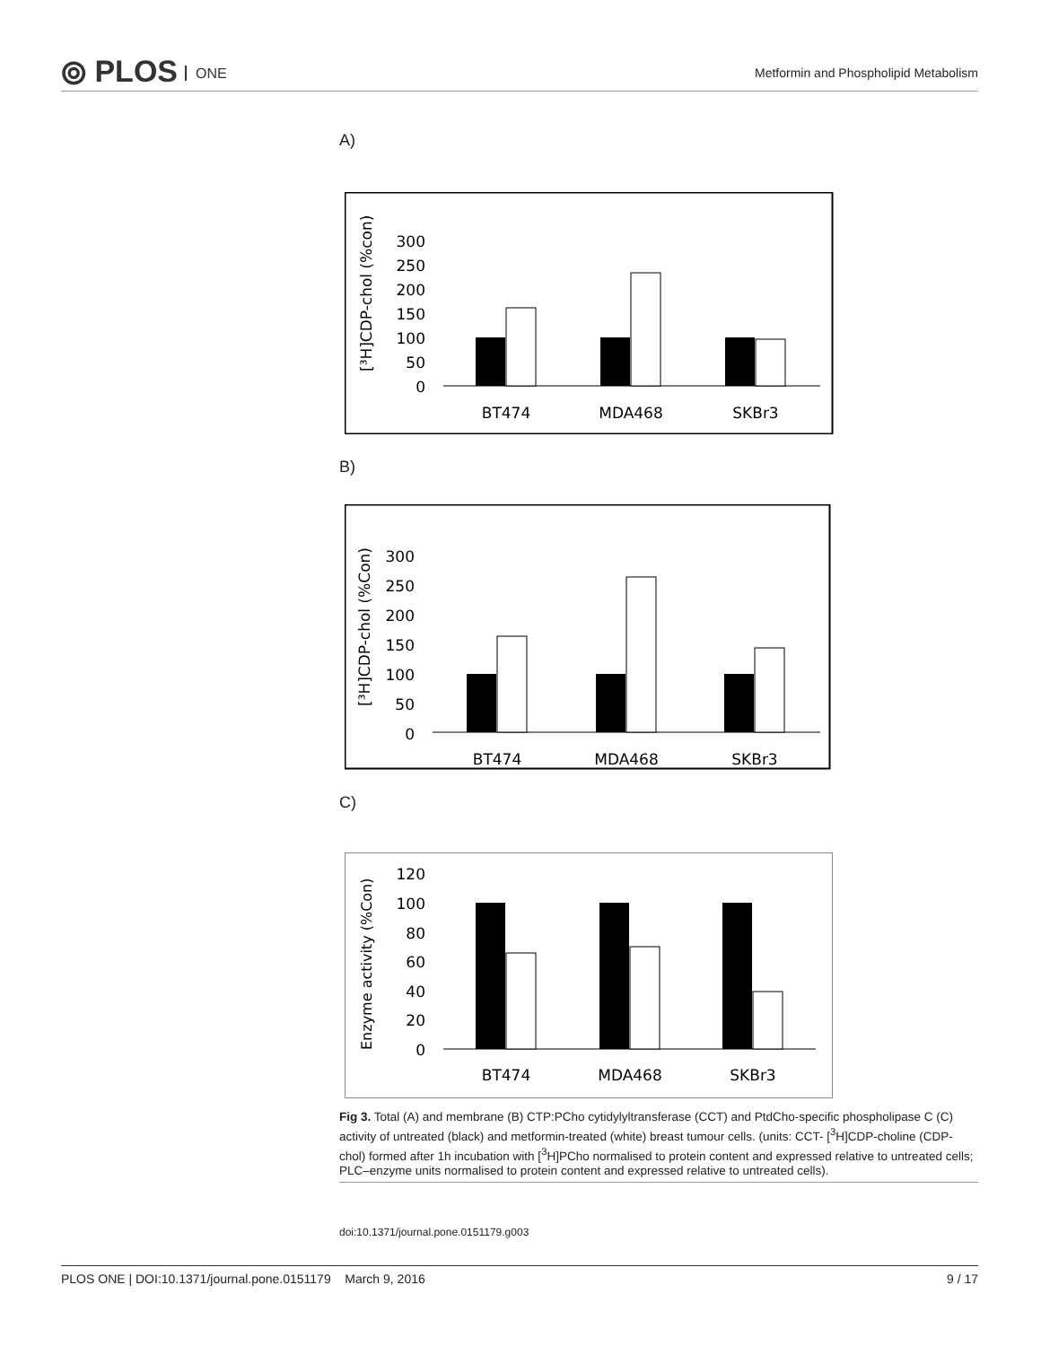⦾ PLOS ONE
Metformin and Phospholipid Metabolism
A)
[³H]CDP-chol (%con)
300
250
200
150
100
50
0
BT474
MDA468
SKBr3
B)
[³H]CDP-chol (%Con)
300
250
200
150
100
50
0
BT474
MDA468
SKBr3
C)
Enzyme activity (%Con)
120
100
80
60
40
20
0
BT474
MDA468
SKBr3
Fig 3. Total (A) and membrane (B) CTP:PCho cytidylyltransferase (CCT) and PtdCho-specific phospholipase C (C) activity of untreated (black) and metformin-treated (white) breast tumour cells. (units: CCT- [<sup>3</sup>H]CDP-choline (CDP-chol) formed after 1h incubation with [<sup>3</sup>H]PCho normalised to protein content and expressed relative to untreated cells; PLC–enzyme units normalised to protein content and expressed relative to untreated cells).
doi:10.1371/journal.pone.0151179.g003
PLOS ONE | DOI:10.1371/journal.pone.0151179 March 9, 2016 9 / 17